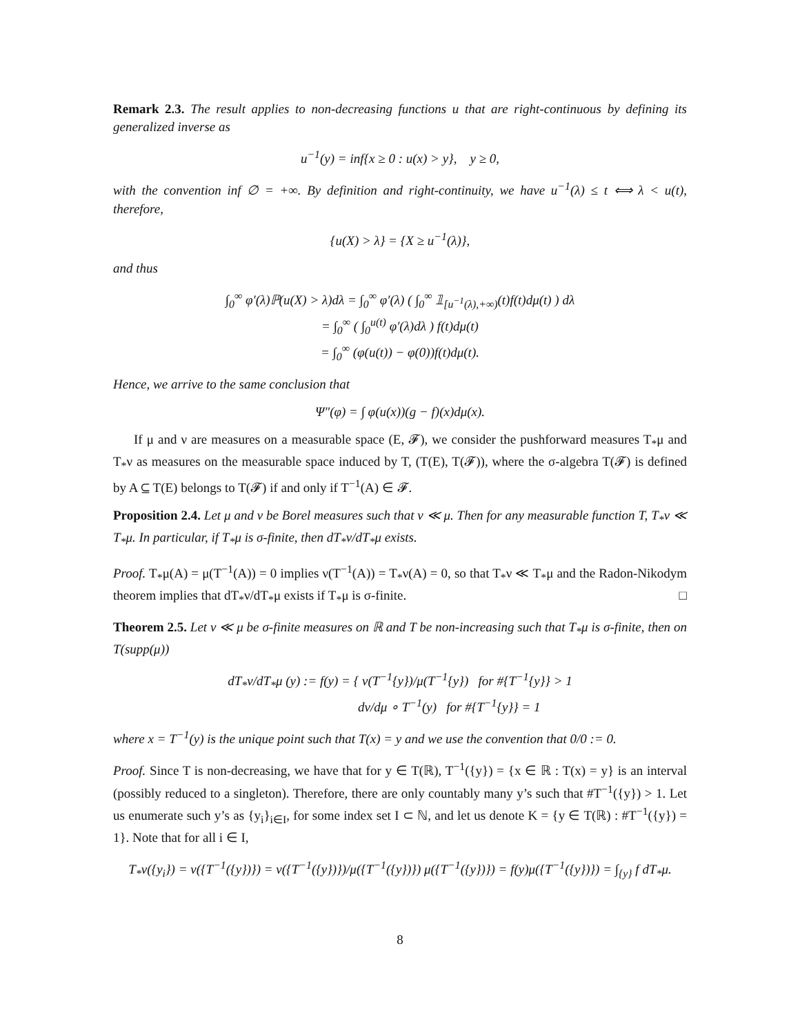Remark 2.3. The result applies to non-decreasing functions u that are right-continuous by defining its generalized inverse as
u<sup>−1</sup>(y) = inf{x ≥ 0 : u(x) > y}, y ≥ 0,
with the convention inf ∅ = +∞. By definition and right-continuity, we have u<sup>−1</sup>(λ) ≤ t ⟺ λ < u(t), therefore,
{u(X) > λ} = {X ≥ u<sup>−1</sup>(λ)},
and thus
∫<sub>0</sub><sup>∞</sup> φ′(λ)ℙ(u(X) > λ)dλ = ∫<sub>0</sub><sup>∞</sup> φ′(λ) ( ∫<sub>0</sub><sup>∞</sup> 𝟙<sub>[u<sup>−1</sup>(λ),+∞)</sub>(t)f(t)dμ(t) ) dλ
= ∫<sub>0</sub><sup>∞</sup> ( ∫<sub>0</sub><sup>u(t)</sup> φ′(λ)dλ ) f(t)dμ(t)
= ∫<sub>0</sub><sup>∞</sup> (φ(u(t)) − φ(0))f(t)dμ(t).
Hence, we arrive to the same conclusion that
Ψ″(φ) = ∫ φ(u(x))(g − f)(x)dμ(x).
If μ and ν are measures on a measurable space (E, 𝓕), we consider the pushforward measures T<sub>*</sub>μ and T<sub>*</sub>ν as measures on the measurable space induced by T, (T(E), T(𝓕)), where the σ-algebra T(𝓕) is defined by A ⊆ T(E) belongs to T(𝓕) if and only if T<sup>−1</sup>(A) ∈ 𝓕.
Proposition 2.4. Let μ and ν be Borel measures such that ν ≪ μ. Then for any measurable function T, T<sub>*</sub>ν ≪ T<sub>*</sub>μ. In particular, if T<sub>*</sub>μ is σ-finite, then dT<sub>*</sub>ν/dT<sub>*</sub>μ exists.
Proof. T<sub>*</sub>μ(A) = μ(T<sup>−1</sup>(A)) = 0 implies ν(T<sup>−1</sup>(A)) = T<sub>*</sub>ν(A) = 0, so that T<sub>*</sub>ν ≪ T<sub>*</sub>μ and the Radon-Nikodym theorem implies that dT<sub>*</sub>ν/dT<sub>*</sub>μ exists if T<sub>*</sub>μ is σ-finite. □
Theorem 2.5. Let ν ≪ μ be σ-finite measures on ℝ and T be non-increasing such that T<sub>*</sub>μ is σ-finite, then on T(supp(μ))
dT<sub>*</sub>ν/dT<sub>*</sub>μ (y) := f(y) = { ν(T<sup>−1</sup>{y})/μ(T<sup>−1</sup>{y}) for #{T<sup>−1</sup>{y}} > 1
dν/dμ ∘ T<sup>−1</sup>(y) for #{T<sup>−1</sup>{y}} = 1
where x = T<sup>−1</sup>(y) is the unique point such that T(x) = y and we use the convention that 0/0 := 0.
Proof. Since T is non-decreasing, we have that for y ∈ T(ℝ), T<sup>−1</sup>({y}) = {x ∈ ℝ : T(x) = y} is an interval (possibly reduced to a singleton). Therefore, there are only countably many y’s such that #T<sup>−1</sup>({y}) > 1. Let us enumerate such y’s as {y<sub>i</sub>}<sub>i∈I</sub>, for some index set I ⊂ ℕ, and let us denote K = {y ∈ T(ℝ) : #T<sup>−1</sup>({y}) = 1}. Note that for all i ∈ I,
T<sub>*</sub>ν({y<sub>i</sub>}) = ν({T<sup>−1</sup>({y})}) = ν({T<sup>−1</sup>({y})})/μ({T<sup>−1</sup>({y})}) μ({T<sup>−1</sup>({y})}) = f(y)μ({T<sup>−1</sup>({y})}) = ∫<sub>{y}</sub> f dT<sub>*</sub>μ.
8